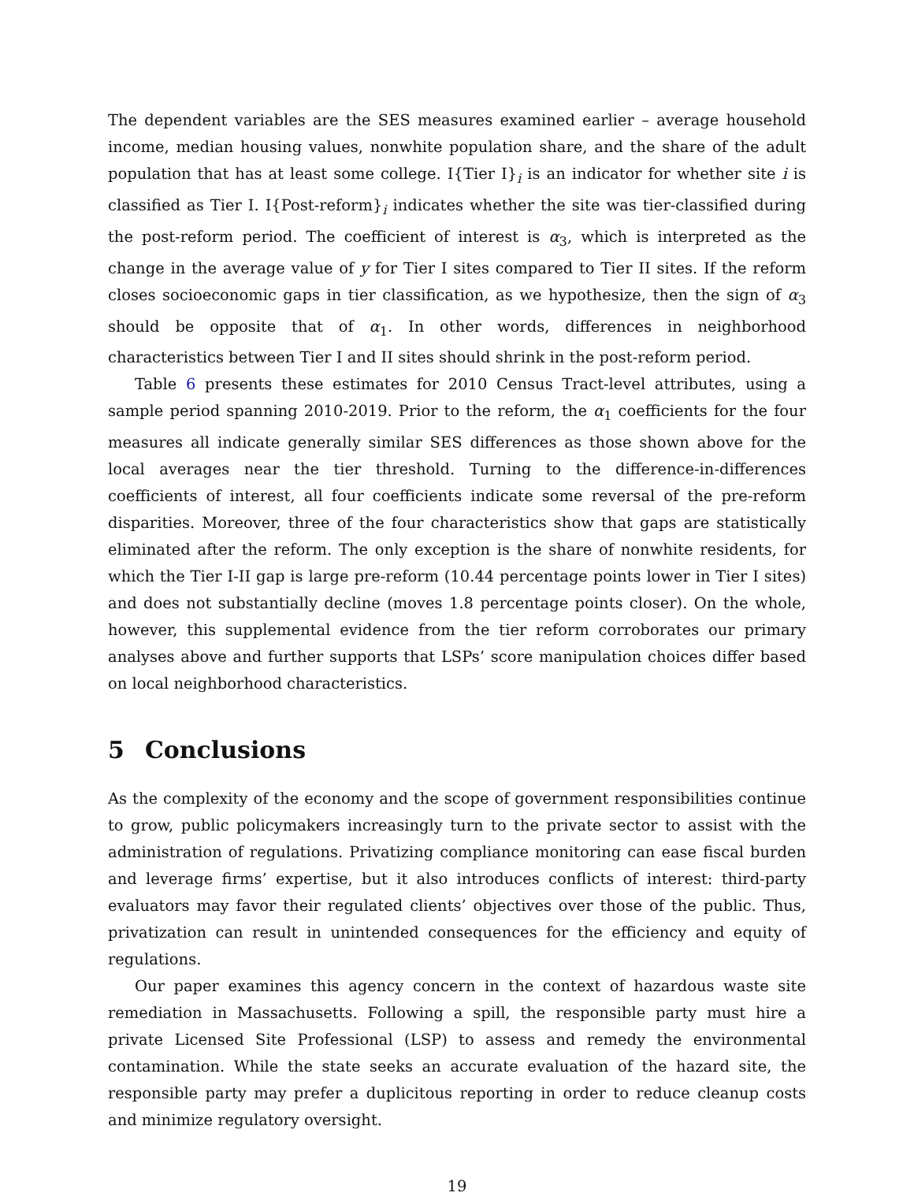The dependent variables are the SES measures examined earlier – average household income, median housing values, nonwhite population share, and the share of the adult population that has at least some college. I{Tier I}<sub>i</sub> is an indicator for whether site i is classified as Tier I. I{Post-reform}<sub>i</sub> indicates whether the site was tier-classified during the post-reform period. The coefficient of interest is α<sub>3</sub>, which is interpreted as the change in the average value of y for Tier I sites compared to Tier II sites. If the reform closes socioeconomic gaps in tier classification, as we hypothesize, then the sign of α<sub>3</sub> should be opposite that of α<sub>1</sub>. In other words, differences in neighborhood characteristics between Tier I and II sites should shrink in the post-reform period.
Table 6 presents these estimates for 2010 Census Tract-level attributes, using a sample period spanning 2010-2019. Prior to the reform, the α<sub>1</sub> coefficients for the four measures all indicate generally similar SES differences as those shown above for the local averages near the tier threshold. Turning to the difference-in-differences coefficients of interest, all four coefficients indicate some reversal of the pre-reform disparities. Moreover, three of the four characteristics show that gaps are statistically eliminated after the reform. The only exception is the share of nonwhite residents, for which the Tier I-II gap is large pre-reform (10.44 percentage points lower in Tier I sites) and does not substantially decline (moves 1.8 percentage points closer). On the whole, however, this supplemental evidence from the tier reform corroborates our primary analyses above and further supports that LSPs’ score manipulation choices differ based on local neighborhood characteristics.
5 Conclusions
As the complexity of the economy and the scope of government responsibilities continue to grow, public policymakers increasingly turn to the private sector to assist with the administration of regulations. Privatizing compliance monitoring can ease fiscal burden and leverage firms’ expertise, but it also introduces conflicts of interest: third-party evaluators may favor their regulated clients’ objectives over those of the public. Thus, privatization can result in unintended consequences for the efficiency and equity of regulations.
Our paper examines this agency concern in the context of hazardous waste site remediation in Massachusetts. Following a spill, the responsible party must hire a private Licensed Site Professional (LSP) to assess and remedy the environmental contamination. While the state seeks an accurate evaluation of the hazard site, the responsible party may prefer a duplicitous reporting in order to reduce cleanup costs and minimize regulatory oversight.
19